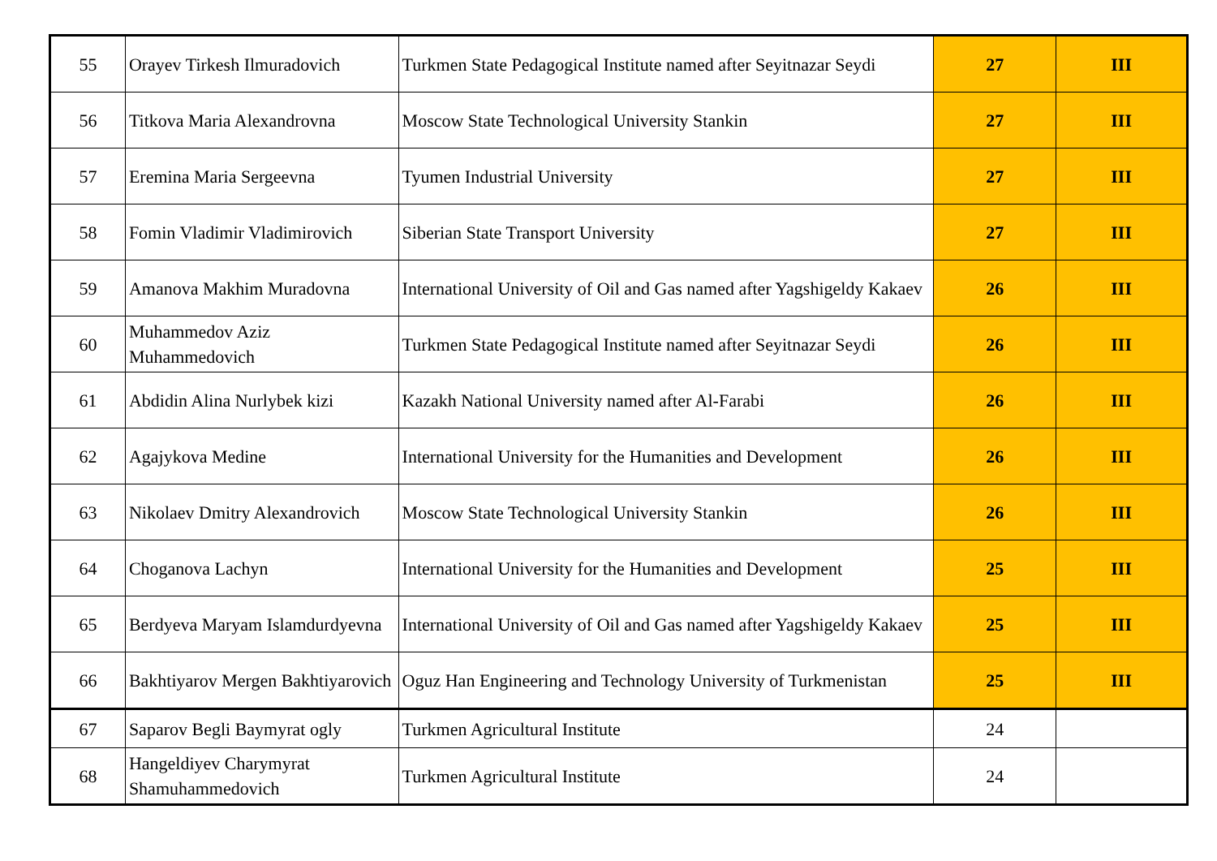| 55 | Orayev Tirkesh Ilmuradovich | Turkmen State Pedagogical Institute named after Seyitnazar Seydi | 27 | III |
| 56 | Titkova Maria Alexandrovna | Moscow State Technological University Stankin | 27 | III |
| 57 | Eremina Maria Sergeevna | Tyumen Industrial University | 27 | III |
| 58 | Fomin Vladimir Vladimirovich | Siberian State Transport University | 27 | III |
| 59 | Amanova Makhim Muradovna | International University of Oil and Gas named after Yagshigeldy Kakaev | 26 | III |
| 60 | Muhammedov Aziz Muhammedovich | Turkmen State Pedagogical Institute named after Seyitnazar Seydi | 26 | III |
| 61 | Abdidin Alina Nurlybek kizi | Kazakh National University named after Al-Farabi | 26 | III |
| 62 | Agajykova Medine | International University for the Humanities and Development | 26 | III |
| 63 | Nikolaev Dmitry Alexandrovich | Moscow State Technological University Stankin | 26 | III |
| 64 | Choganova Lachyn | International University for the Humanities and Development | 25 | III |
| 65 | Berdyeva Maryam Islamdurdyevna | International University of Oil and Gas named after Yagshigeldy Kakaev | 25 | III |
| 66 | Bakhtiyarov Mergen Bakhtiyarovich | Oguz Han Engineering and Technology University of Turkmenistan | 25 | III |
| 67 | Saparov Begli Baymyrat ogly | Turkmen Agricultural Institute | 24 | |
| 68 | Hangeldiyev Charymyrat Shamuhammedovich | Turkmen Agricultural Institute | 24 | |